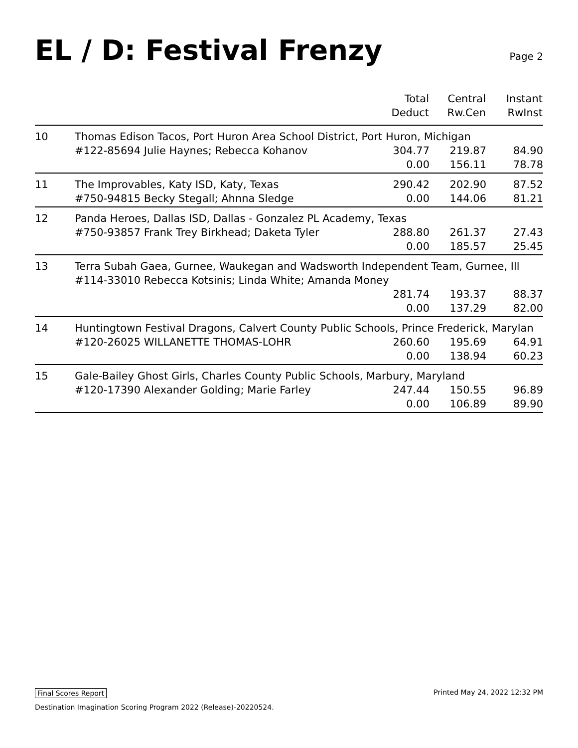EL / D: Festival Frenzy
Page 2
| | | Total Deduct | Central Rw.Cen | Instant RwInst |
| --- | --- | --- | --- | --- |
| 10 | Thomas Edison Tacos, Port Huron Area School District, Port Huron, Michigan | | | |
| | #122-85694 Julie Haynes; Rebecca Kohanov | 304.77 | 219.87 | 84.90 |
| | | 0.00 | 156.11 | 78.78 |
| 11 | The Improvables, Katy ISD, Katy, Texas | 290.42 | 202.90 | 87.52 |
| | #750-94815 Becky Stegall; Ahnna Sledge | 0.00 | 144.06 | 81.21 |
| 12 | Panda Heroes, Dallas ISD, Dallas - Gonzalez PL Academy, Texas | | | |
| | #750-93857 Frank Trey Birkhead; Daketa Tyler | 288.80 | 261.37 | 27.43 |
| | | 0.00 | 185.57 | 25.45 |
| 13 | Terra Subah Gaea, Gurnee, Waukegan and Wadsworth Independent Team, Gurnee, Ill | | | |
| | #114-33010 Rebecca Kotsinis; Linda White; Amanda Money | | | |
| | | 281.74 | 193.37 | 88.37 |
| | | 0.00 | 137.29 | 82.00 |
| 14 | Huntingtown Festival Dragons, Calvert County Public Schools, Prince Frederick, Marylan | | | |
| | #120-26025 WILLANETTE THOMAS-LOHR | 260.60 | 195.69 | 64.91 |
| | | 0.00 | 138.94 | 60.23 |
| 15 | Gale-Bailey Ghost Girls, Charles County Public Schools, Marbury, Maryland | | | |
| | #120-17390 Alexander Golding; Marie Farley | 247.44 | 150.55 | 96.89 |
| | | 0.00 | 106.89 | 89.90 |
Final Scores Report Printed May 24, 2022 12:32 PM
Destination Imagination Scoring Program 2022 (Release)-20220524.